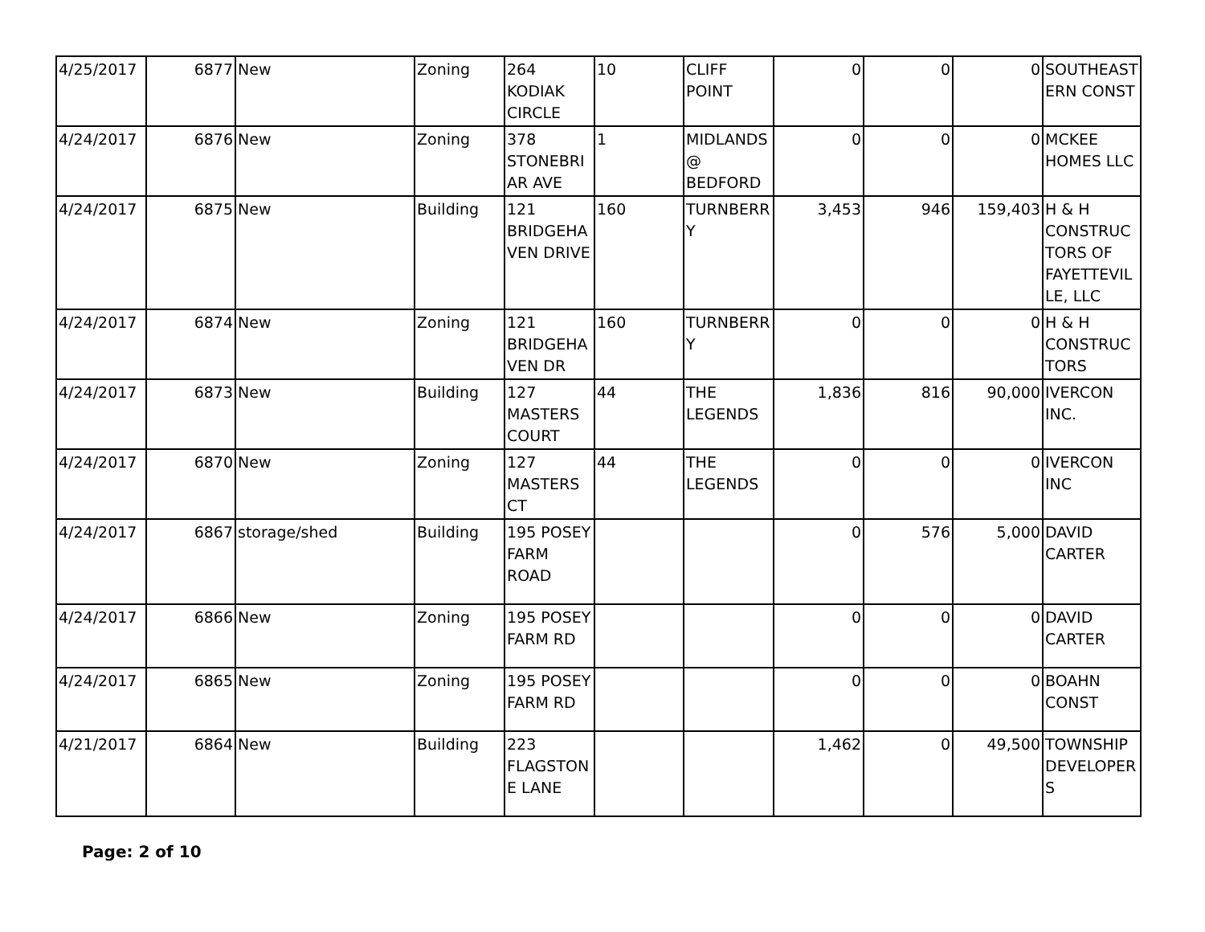| 4/25/2017 | 6877 | New | Zoning | 264 KODIAK CIRCLE | 10 | CLIFF POINT | 0 | 0 | 0 | SOUTHEASTERN CONST |
| 4/24/2017 | 6876 | New | Zoning | 378 STONEBRIAR AVE | 1 | MIDLANDS @ BEDFORD | 0 | 0 | 0 | MCKEE HOMES LLC |
| 4/24/2017 | 6875 | New | Building | 121 BRIDGEHAVEN DRIVE | 160 | TURNBERRY | 3,453 | 946 | 159,403 | H & H CONSTRUCTORS OF FAYETTEVILLE, LLC |
| 4/24/2017 | 6874 | New | Zoning | 121 BRIDGEHAVEN DR | 160 | TURNBERRY | 0 | 0 | 0 | H & H CONSTRUCTORS |
| 4/24/2017 | 6873 | New | Building | 127 MASTERS COURT | 44 | THE LEGENDS | 1,836 | 816 | 90,000 | IVERCON INC. |
| 4/24/2017 | 6870 | New | Zoning | 127 MASTERS CT | 44 | THE LEGENDS | 0 | 0 | 0 | IVERCON INC |
| 4/24/2017 | 6867 | storage/shed | Building | 195 POSEY FARM ROAD | | | 0 | 576 | 5,000 | DAVID CARTER |
| 4/24/2017 | 6866 | New | Zoning | 195 POSEY FARM RD | | | 0 | 0 | 0 | DAVID CARTER |
| 4/24/2017 | 6865 | New | Zoning | 195 POSEY FARM RD | | | 0 | 0 | 0 | BOAHN CONST |
| 4/21/2017 | 6864 | New | Building | 223 FLAGSTONE LANE | | | 1,462 | 0 | 49,500 | TOWNSHIP DEVELOPERS |
Page: 2 of 10